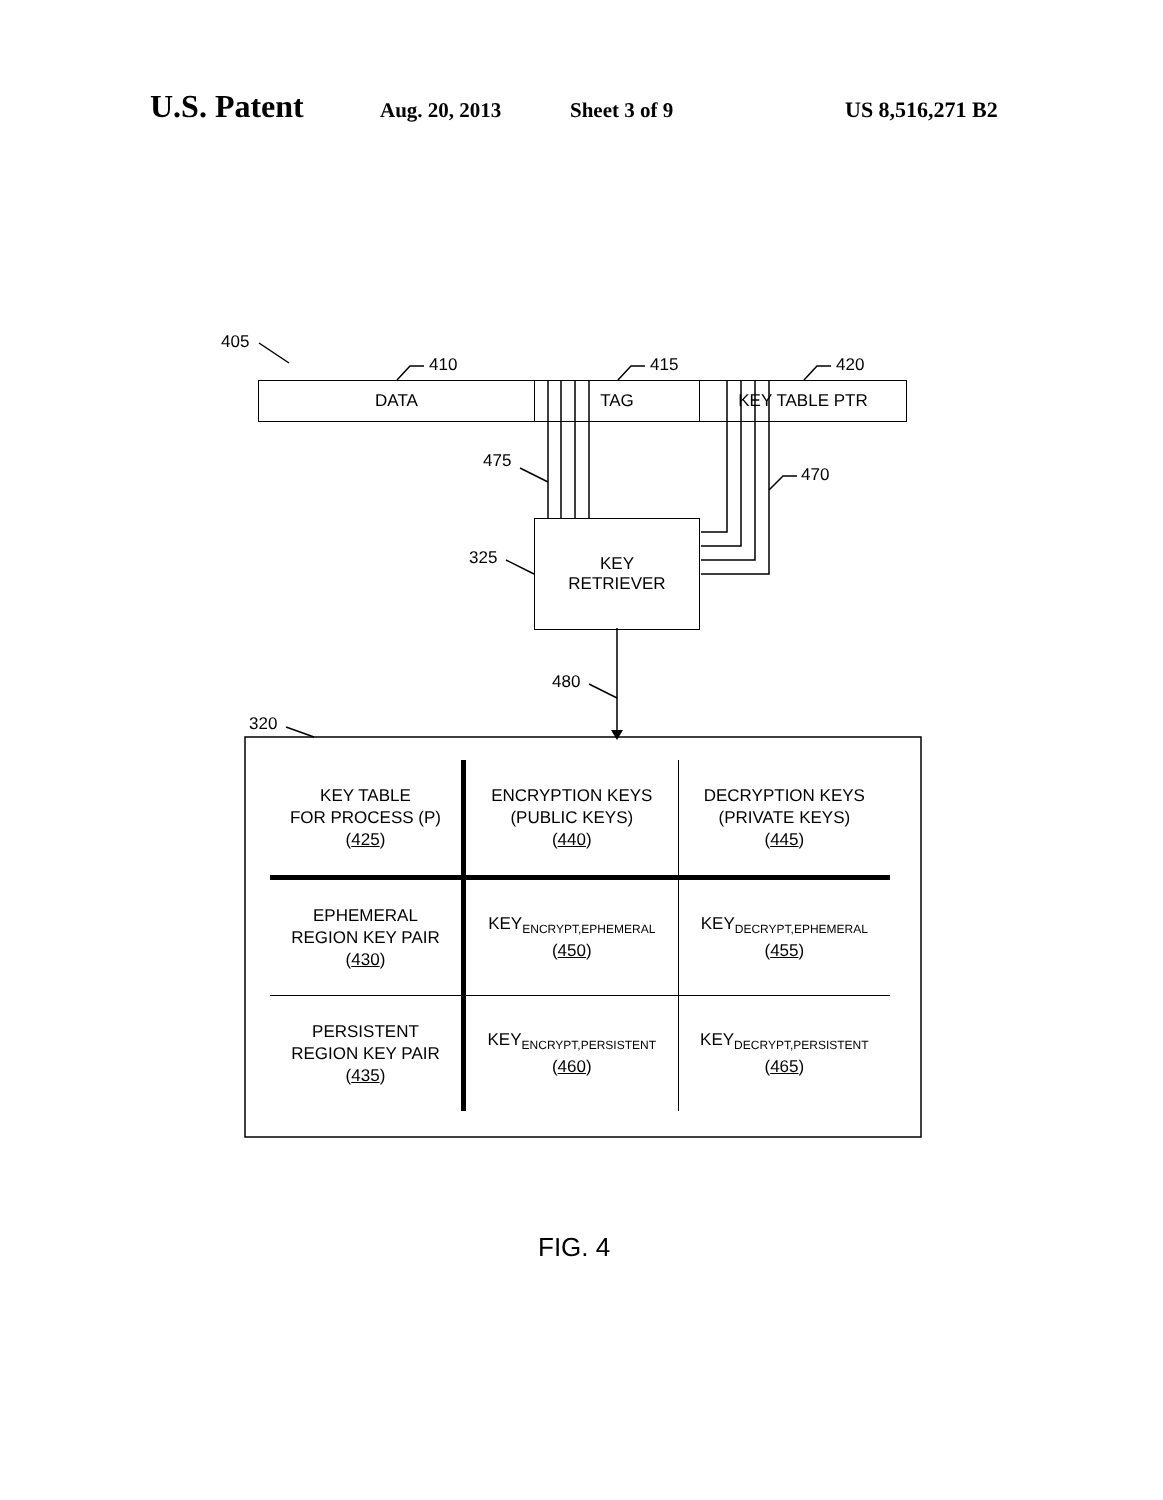U.S. Patent Aug. 20, 2013 Sheet 3 of 9 US 8,516,271 B2
405
410 415 420
475
470
325
480
320
DATA TAG KEY TABLE PTR
KEY
RETRIEVER
| KEY TABLE FOR PROCESS (P) ( 425 ) | ENCRYPTION KEYS (PUBLIC KEYS) ( 440 ) | DECRYPTION KEYS (PRIVATE KEYS) ( 445 ) |
| EPHEMERAL REGION KEY PAIR ( 430 ) | KEY<sub>ENCRYPT,EPHEMERAL</sub> ( 450 ) | KEY<sub>DECRYPT,EPHEMERAL</sub> ( 455 ) |
| PERSISTENT REGION KEY PAIR ( 435 ) | KEY<sub>ENCRYPT,PERSISTENT</sub> ( 460 ) | KEY<sub>DECRYPT,PERSISTENT</sub> ( 465 ) |
FIG. 4